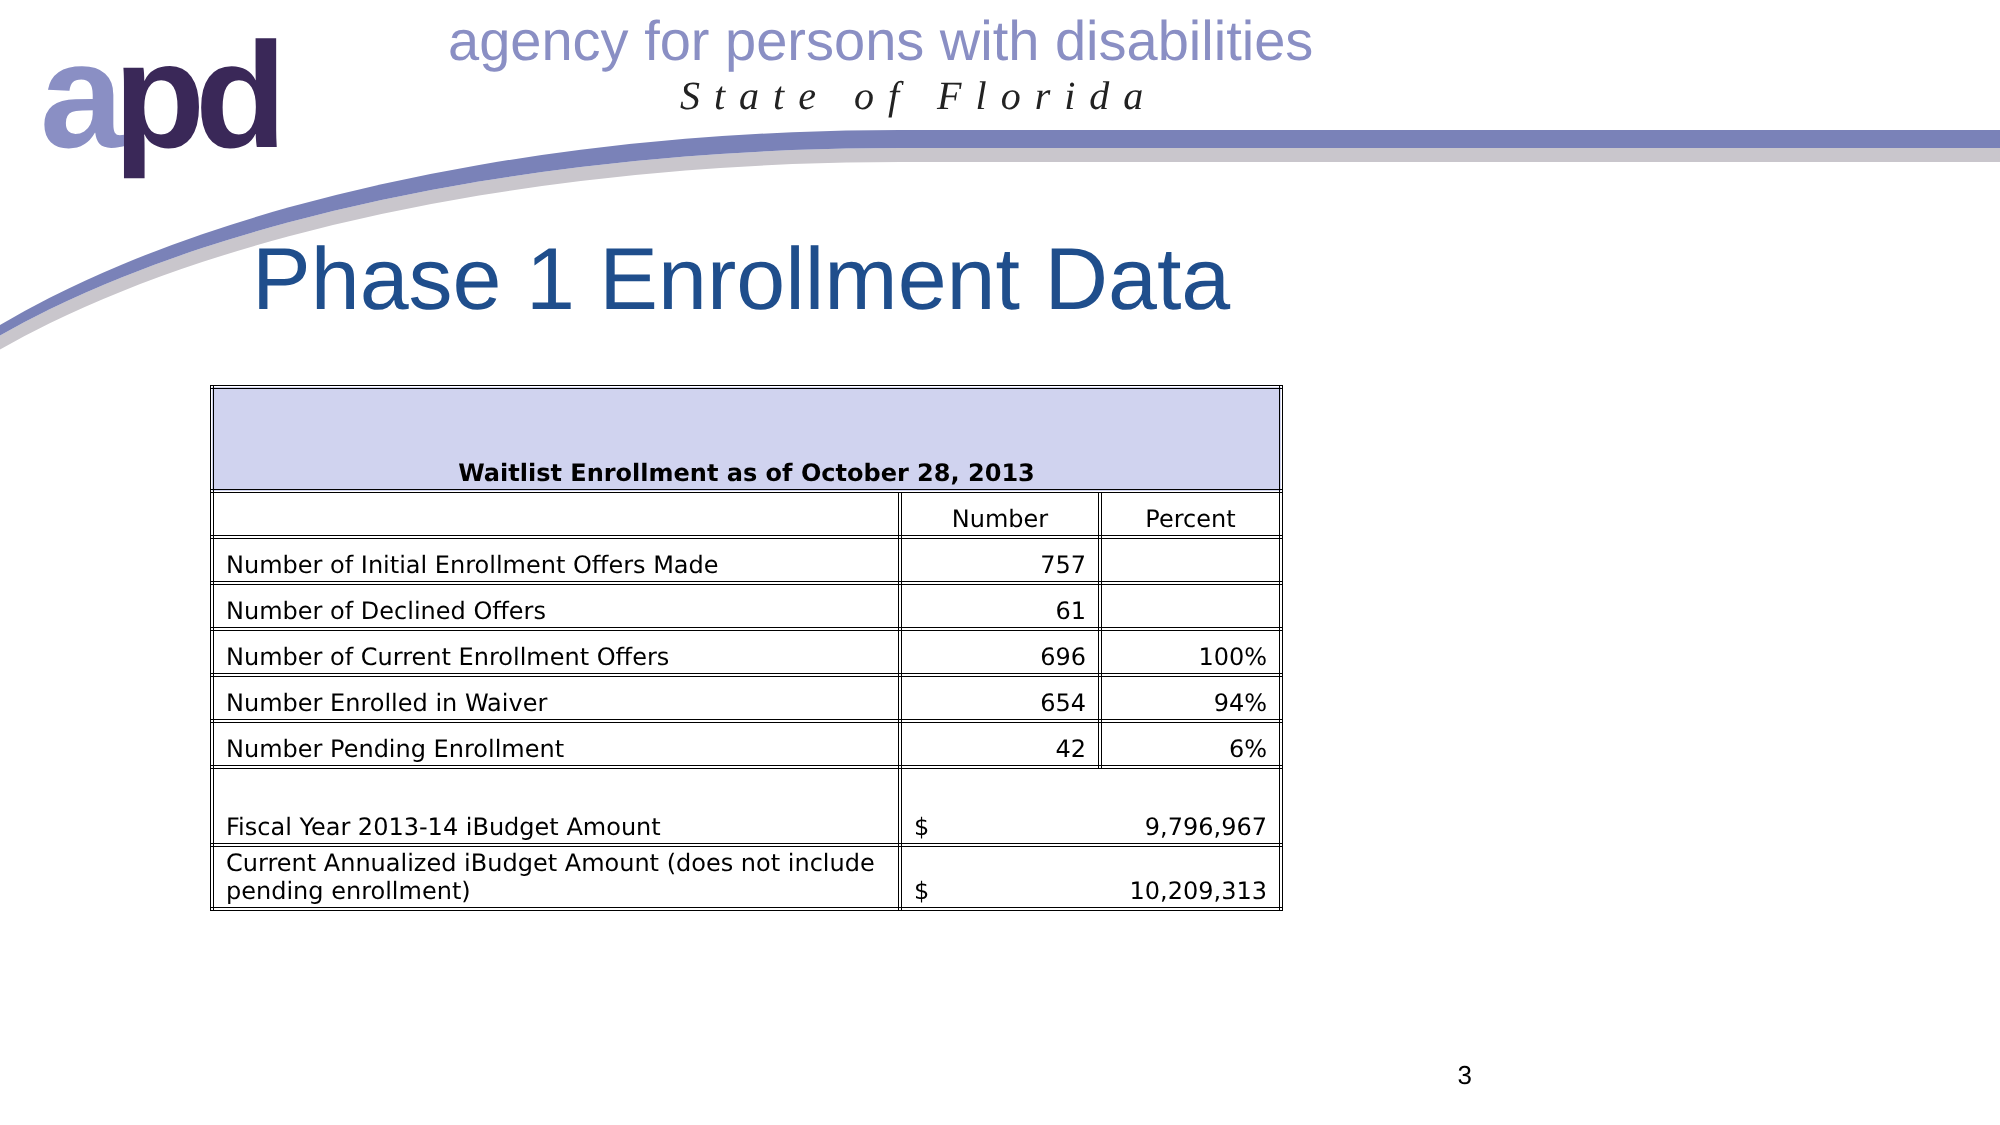apd
agency for persons with disabilities
State of Florida
Phase 1 Enrollment Data
| Waitlist Enrollment as of October 28, 2013 | | |
| --- | --- | --- |
| | Number | Percent |
| Number of Initial Enrollment Offers Made | 757 | |
| Number of Declined Offers | 61 | |
| Number of Current Enrollment Offers | 696 | 100% |
| Number Enrolled in Waiver | 654 | 94% |
| Number Pending Enrollment | 42 | 6% |
| Fiscal Year 2013-14 iBudget Amount | $ 9,796,967 | |
| Current Annualized iBudget Amount (does not include pending enrollment) | $ 10,209,313 | |
3